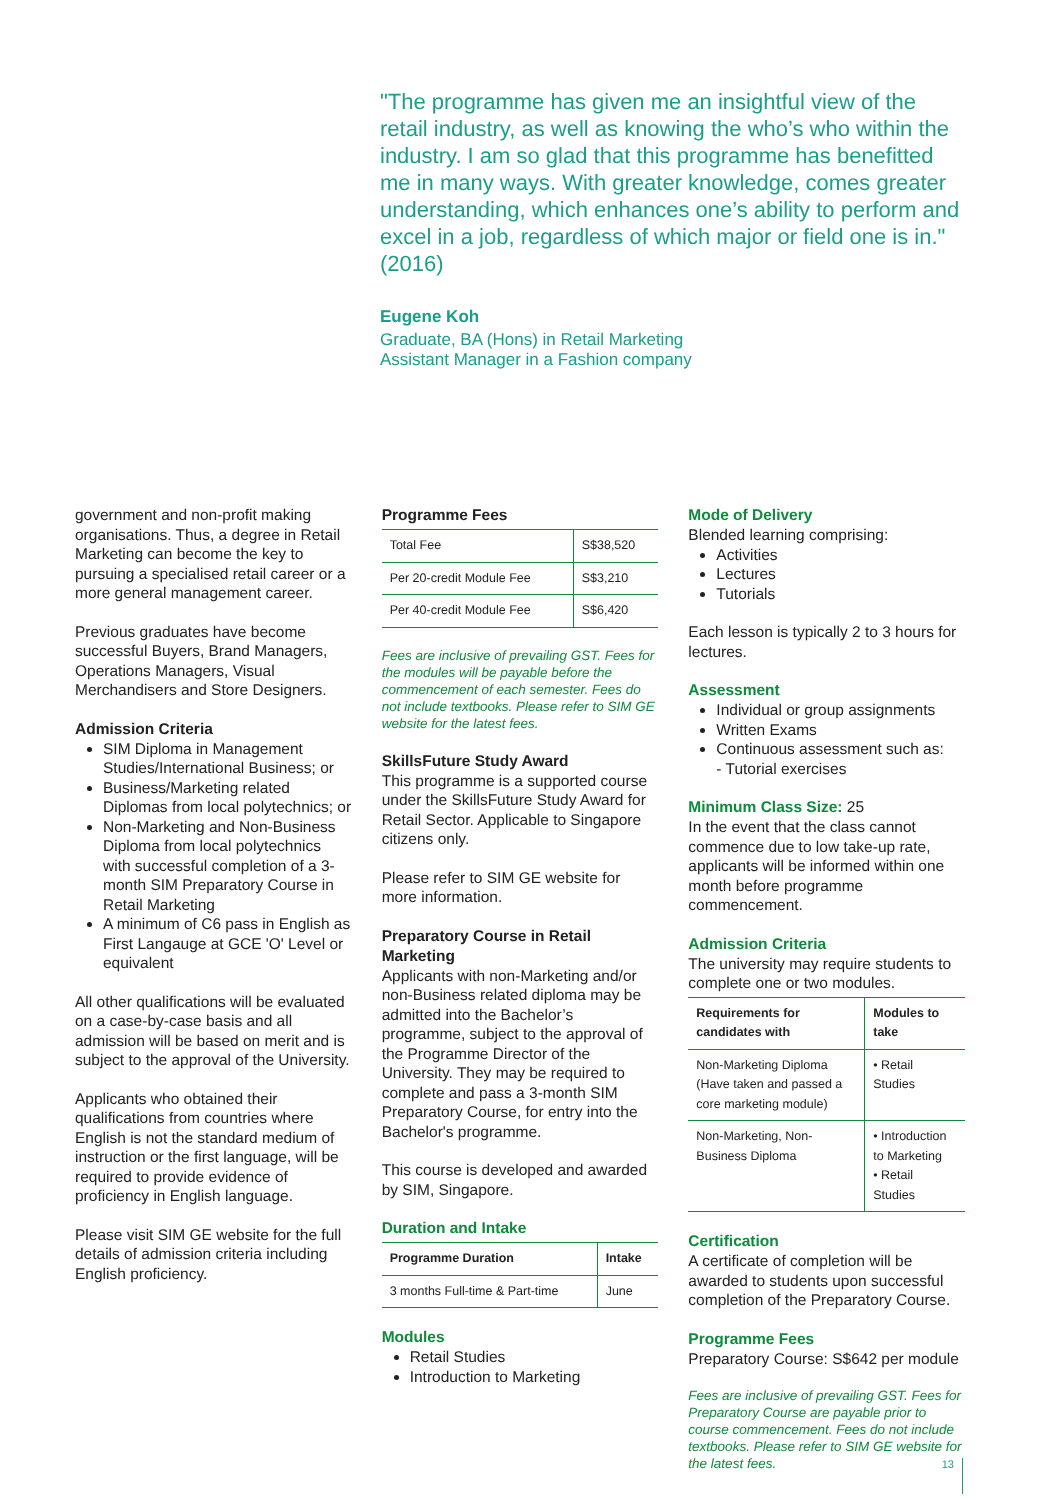"The programme has given me an insightful view of the retail industry, as well as knowing the who’s who within the industry. I am so glad that this programme has benefitted me in many ways. With greater knowledge, comes greater understanding, which enhances one’s ability to perform and excel in a job, regardless of which major or field one is in." (2016)
Eugene Koh
Graduate, BA (Hons) in Retail Marketing
Assistant Manager in a Fashion company
government and non-profit making organisations. Thus, a degree in Retail Marketing can become the key to pursuing a specialised retail career or a more general management career.
Previous graduates have become successful Buyers, Brand Managers, Operations Managers, Visual Merchandisers and Store Designers.
Admission Criteria
SIM Diploma in Management Studies/International Business; or
Business/Marketing related Diplomas from local polytechnics; or
Non-Marketing and Non-Business Diploma from local polytechnics with successful completion of a 3-month SIM Preparatory Course in Retail Marketing
A minimum of C6 pass in English as First Langauge at GCE 'O' Level or equivalent
All other qualifications will be evaluated on a case-by-case basis and all admission will be based on merit and is subject to the approval of the University.
Applicants who obtained their qualifications from countries where English is not the standard medium of instruction or the first language, will be required to provide evidence of proficiency in English language.
Please visit SIM GE website for the full details of admission criteria including English proficiency.
Programme Fees
| Total Fee | S$38,520 |
| Per 20-credit Module Fee | S$3,210 |
| Per 40-credit Module Fee | S$6,420 |
Fees are inclusive of prevailing GST. Fees for the modules will be payable before the commencement of each semester. Fees do not include textbooks. Please refer to SIM GE website for the latest fees.
SkillsFuture Study Award
This programme is a supported course under the SkillsFuture Study Award for Retail Sector. Applicable to Singapore citizens only.
Please refer to SIM GE website for more information.
Preparatory Course in Retail Marketing
Applicants with non-Marketing and/or non-Business related diploma may be admitted into the Bachelor’s programme, subject to the approval of the Programme Director of the University. They may be required to complete and pass a 3-month SIM Preparatory Course, for entry into the Bachelor's programme.
This course is developed and awarded by SIM, Singapore.
Duration and Intake
| Programme Duration | Intake |
| --- | --- |
| 3 months Full-time & Part-time | June |
Modules
Retail Studies
Introduction to Marketing
Mode of Delivery
Blended learning comprising:
Activities
Lectures
Tutorials
Each lesson is typically 2 to 3 hours for lectures.
Assessment
Individual or group assignments
Written Exams
Continuous assessment such as:
- Tutorial exercises
Minimum Class Size: 25
In the event that the class cannot commence due to low take-up rate, applicants will be informed within one month before programme commencement.
Admission Criteria
The university may require students to complete one or two modules.
| Requirements for candidates with | Modules to take |
| --- | --- |
| Non-Marketing Diploma (Have taken and passed a core marketing module) | • Retail Studies |
| Non-Marketing, Non-Business Diploma | • Introduction to Marketing • Retail Studies |
Certification
A certificate of completion will be awarded to students upon successful completion of the Preparatory Course.
Programme Fees
Preparatory Course: S$642 per module
Fees are inclusive of prevailing GST. Fees for Preparatory Course are payable prior to course commencement. Fees do not include textbooks. Please refer to SIM GE website for the latest fees.
13